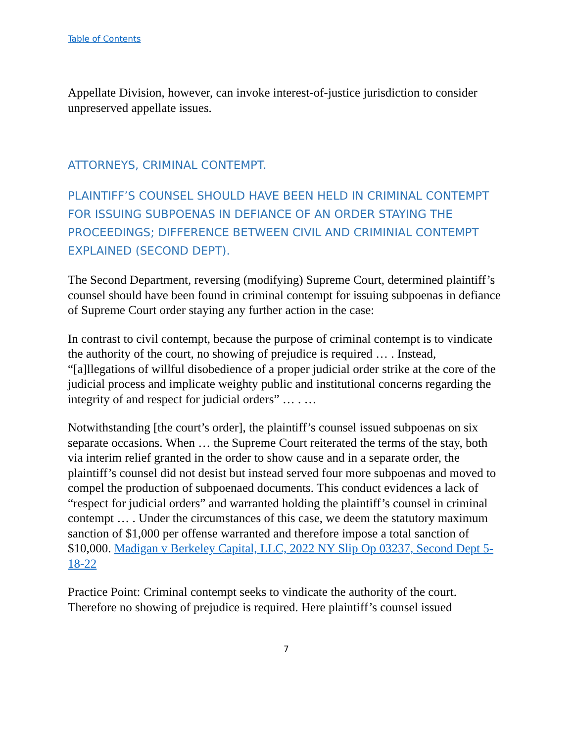Table of Contents
Appellate Division, however, can invoke interest-of-justice jurisdiction to consider unpreserved appellate issues.
ATTORNEYS, CRIMINAL CONTEMPT.
PLAINTIFF’S COUNSEL SHOULD HAVE BEEN HELD IN CRIMINAL CONTEMPT FOR ISSUING SUBPOENAS IN DEFIANCE OF AN ORDER STAYING THE PROCEEDINGS; DIFFERENCE BETWEEN CIVIL AND CRIMINIAL CONTEMPT EXPLAINED (SECOND DEPT).
The Second Department, reversing (modifying) Supreme Court, determined plaintiff’s counsel should have been found in criminal contempt for issuing subpoenas in defiance of Supreme Court order staying any further action in the case:
In contrast to civil contempt, because the purpose of criminal contempt is to vindicate the authority of the court, no showing of prejudice is required … . Instead, “[a]llegations of willful disobedience of a proper judicial order strike at the core of the judicial process and implicate weighty public and institutional concerns regarding the integrity of and respect for judicial orders” … . …
Notwithstanding [the court’s order], the plaintiff’s counsel issued subpoenas on six separate occasions. When … the Supreme Court reiterated the terms of the stay, both via interim relief granted in the order to show cause and in a separate order, the plaintiff’s counsel did not desist but instead served four more subpoenas and moved to compel the production of subpoenaed documents. This conduct evidences a lack of “respect for judicial orders” and warranted holding the plaintiff’s counsel in criminal contempt … . Under the circumstances of this case, we deem the statutory maximum sanction of $1,000 per offense warranted and therefore impose a total sanction of $10,000. Madigan v Berkeley Capital, LLC, 2022 NY Slip Op 03237, Second Dept 5-18-22
Practice Point: Criminal contempt seeks to vindicate the authority of the court. Therefore no showing of prejudice is required. Here plaintiff’s counsel issued
7